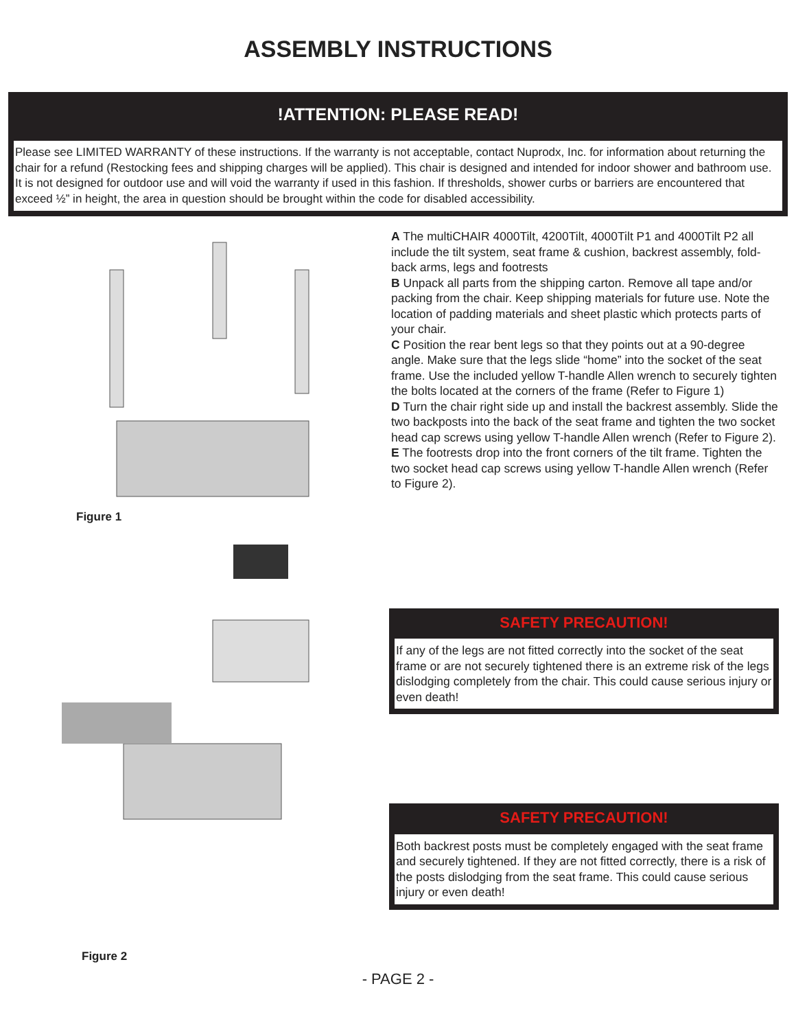ASSEMBLY INSTRUCTIONS
!ATTENTION: PLEASE READ!
Please see LIMITED WARRANTY of these instructions. If the warranty is not acceptable, contact Nuprodx, Inc. for information about returning the chair for a refund (Restocking fees and shipping charges will be applied). This chair is designed and intended for indoor shower and bathroom use. It is not designed for outdoor use and will void the warranty if used in this fashion. If thresholds, shower curbs or barriers are encountered that exceed ½” in height, the area in question should be brought within the code for disabled accessibility.
Figure 1
Figure 2
A The multiCHAIR 4000Tilt, 4200Tilt, 4000Tilt P1 and 4000Tilt P2 all include the tilt system, seat frame & cushion, backrest assembly, fold-back arms, legs and footrests
B Unpack all parts from the shipping carton. Remove all tape and/or packing from the chair. Keep shipping materials for future use. Note the location of padding materials and sheet plastic which protects parts of your chair.
C Position the rear bent legs so that they points out at a 90-degree angle. Make sure that the legs slide “home” into the socket of the seat frame. Use the included yellow T-handle Allen wrench to securely tighten the bolts located at the corners of the frame (Refer to Figure 1)
D Turn the chair right side up and install the backrest assembly. Slide the two backposts into the back of the seat frame and tighten the two socket head cap screws using yellow T-handle Allen wrench (Refer to Figure 2).
E The footrests drop into the front corners of the tilt frame. Tighten the two socket head cap screws using yellow T-handle Allen wrench (Refer to Figure 2).
SAFETY PRECAUTION!
If any of the legs are not fitted correctly into the socket of the seat frame or are not securely tightened there is an extreme risk of the legs dislodging completely from the chair. This could cause serious injury or even death!
SAFETY PRECAUTION!
Both backrest posts must be completely engaged with the seat frame and securely tightened. If they are not fitted correctly, there is a risk of the posts dislodging from the seat frame. This could cause serious injury or even death!
- PAGE 2 -